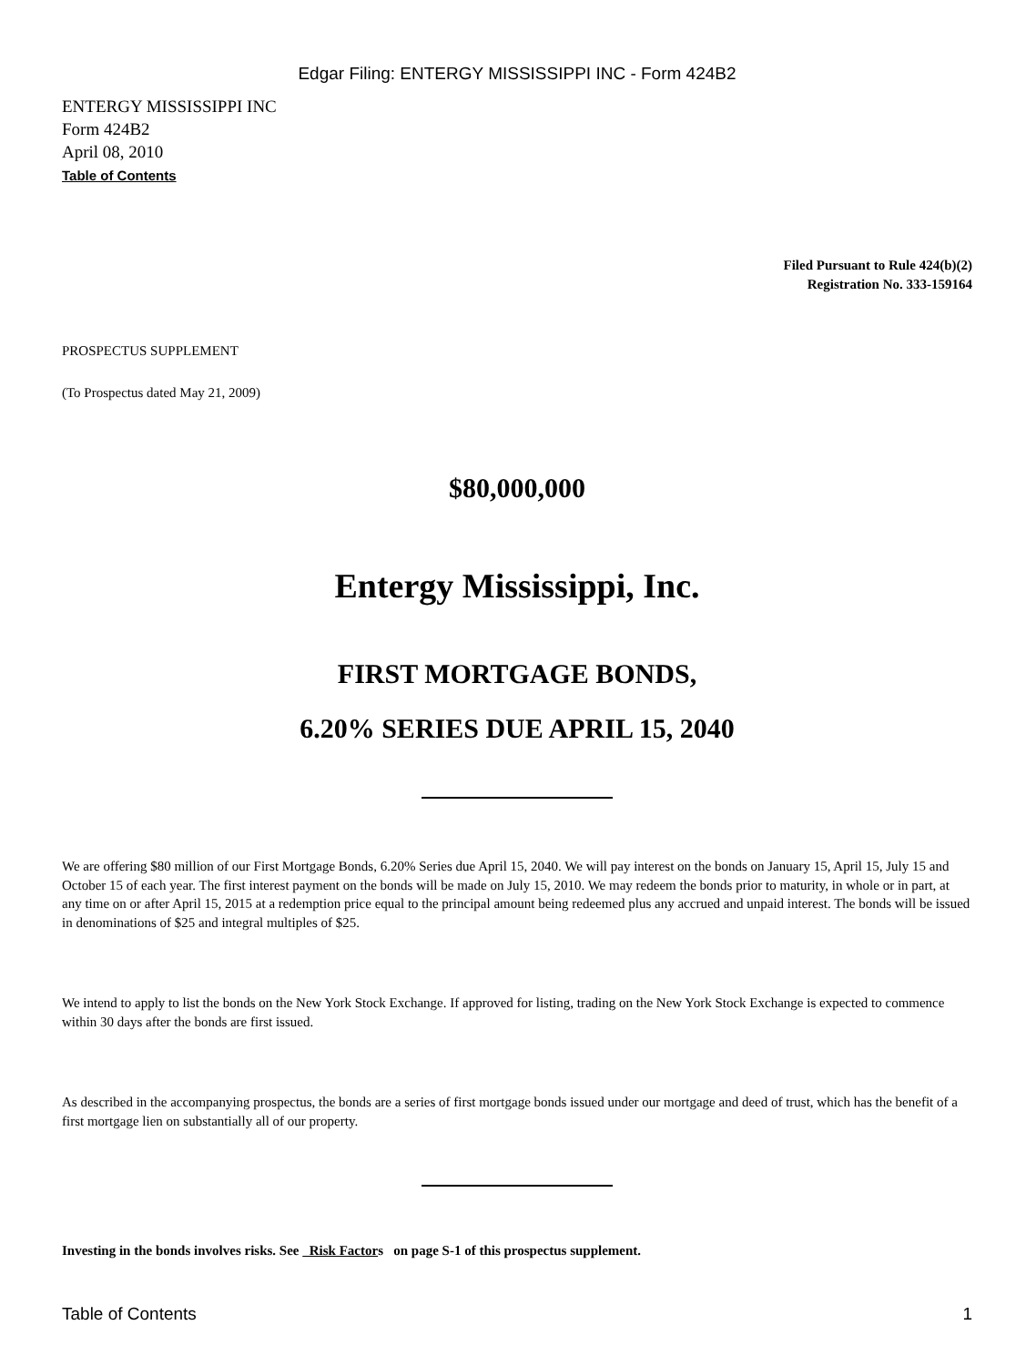Edgar Filing: ENTERGY MISSISSIPPI INC - Form 424B2
ENTERGY MISSISSIPPI INC
Form 424B2
April 08, 2010
Table of Contents
Filed Pursuant to Rule 424(b)(2)
Registration No. 333-159164
PROSPECTUS SUPPLEMENT
(To Prospectus dated May 21, 2009)
$80,000,000
Entergy Mississippi, Inc.
FIRST MORTGAGE BONDS,
6.20% SERIES DUE APRIL 15, 2040
We are offering $80 million of our First Mortgage Bonds, 6.20% Series due April 15, 2040. We will pay interest on the bonds on January 15, April 15, July 15 and October 15 of each year. The first interest payment on the bonds will be made on July 15, 2010. We may redeem the bonds prior to maturity, in whole or in part, at any time on or after April 15, 2015 at a redemption price equal to the principal amount being redeemed plus any accrued and unpaid interest. The bonds will be issued in denominations of $25 and integral multiples of $25.
We intend to apply to list the bonds on the New York Stock Exchange. If approved for listing, trading on the New York Stock Exchange is expected to commence within 30 days after the bonds are first issued.
As described in the accompanying prospectus, the bonds are a series of first mortgage bonds issued under our mortgage and deed of trust, which has the benefit of a first mortgage lien on substantially all of our property.
Investing in the bonds involves risks. See Risk Factors on page S-1 of this prospectus supplement.
Table of Contents 1